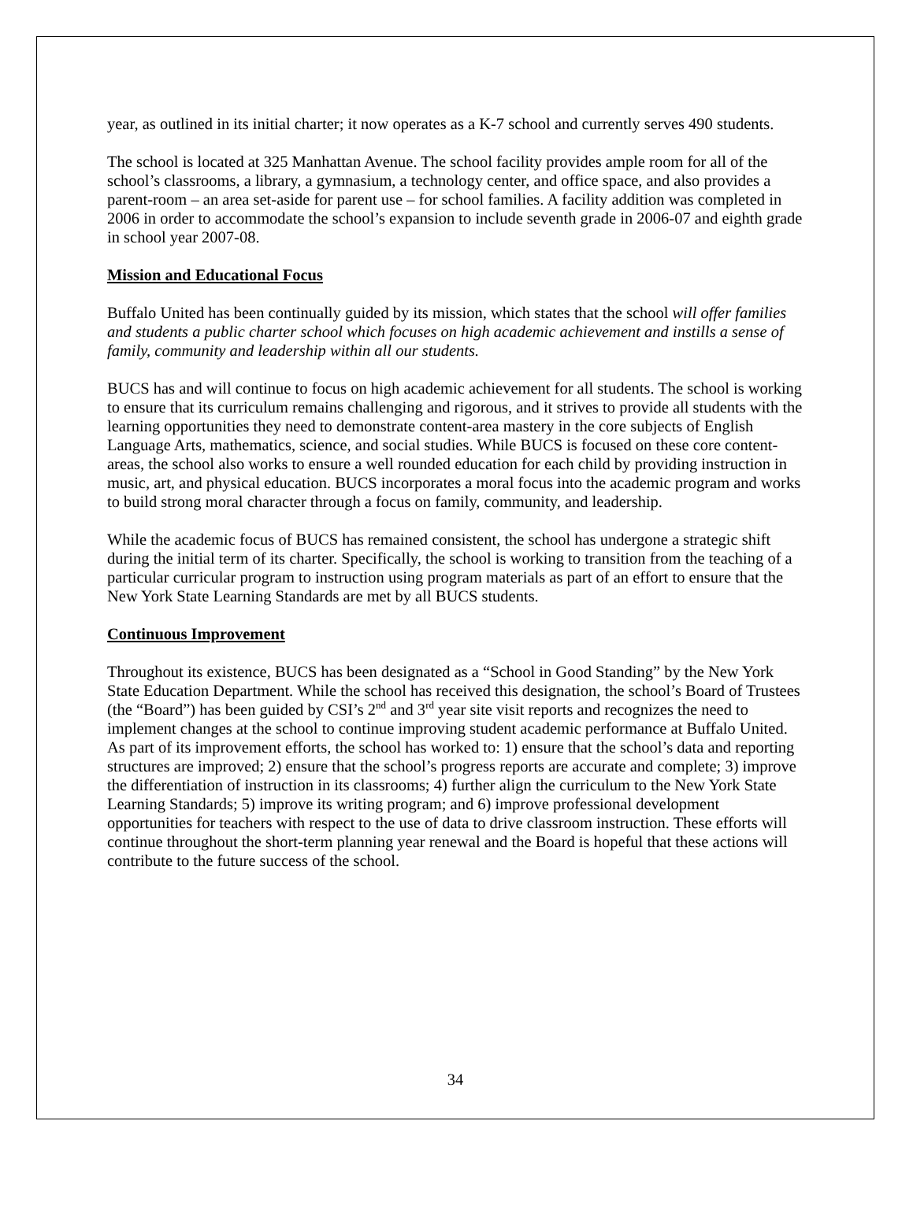year, as outlined in its initial charter; it now operates as a K-7 school and currently serves 490 students.
The school is located at 325 Manhattan Avenue. The school facility provides ample room for all of the school’s classrooms, a library, a gymnasium, a technology center, and office space, and also provides a parent-room – an area set-aside for parent use – for school families. A facility addition was completed in 2006 in order to accommodate the school’s expansion to include seventh grade in 2006-07 and eighth grade in school year 2007-08.
Mission and Educational Focus
Buffalo United has been continually guided by its mission, which states that the school will offer families and students a public charter school which focuses on high academic achievement and instills a sense of family, community and leadership within all our students.
BUCS has and will continue to focus on high academic achievement for all students. The school is working to ensure that its curriculum remains challenging and rigorous, and it strives to provide all students with the learning opportunities they need to demonstrate content-area mastery in the core subjects of English Language Arts, mathematics, science, and social studies. While BUCS is focused on these core content-areas, the school also works to ensure a well rounded education for each child by providing instruction in music, art, and physical education. BUCS incorporates a moral focus into the academic program and works to build strong moral character through a focus on family, community, and leadership.
While the academic focus of BUCS has remained consistent, the school has undergone a strategic shift during the initial term of its charter. Specifically, the school is working to transition from the teaching of a particular curricular program to instruction using program materials as part of an effort to ensure that the New York State Learning Standards are met by all BUCS students.
Continuous Improvement
Throughout its existence, BUCS has been designated as a “School in Good Standing” by the New York State Education Department. While the school has received this designation, the school’s Board of Trustees (the “Board”) has been guided by CSI’s 2<sup>nd</sup> and 3<sup>rd</sup> year site visit reports and recognizes the need to implement changes at the school to continue improving student academic performance at Buffalo United. As part of its improvement efforts, the school has worked to: 1) ensure that the school’s data and reporting structures are improved; 2) ensure that the school’s progress reports are accurate and complete; 3) improve the differentiation of instruction in its classrooms; 4) further align the curriculum to the New York State Learning Standards; 5) improve its writing program; and 6) improve professional development opportunities for teachers with respect to the use of data to drive classroom instruction. These efforts will continue throughout the short-term planning year renewal and the Board is hopeful that these actions will contribute to the future success of the school.
34